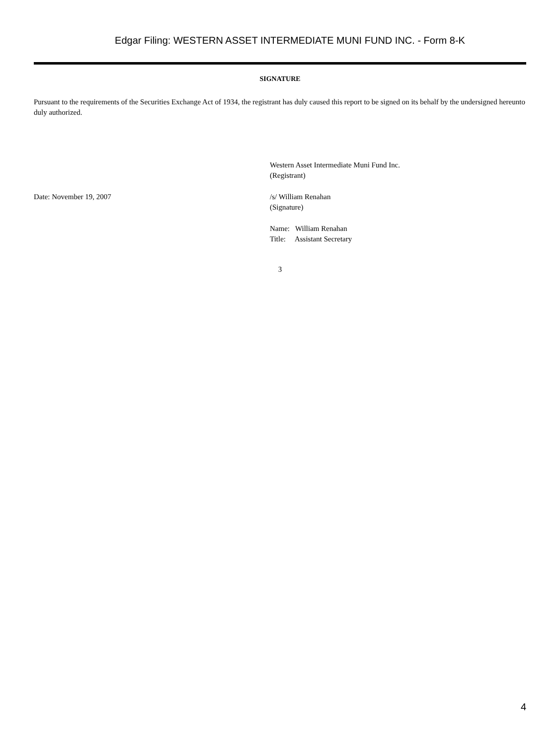Edgar Filing: WESTERN ASSET INTERMEDIATE MUNI FUND INC. - Form 8-K
SIGNATURE
Pursuant to the requirements of the Securities Exchange Act of 1934, the registrant has duly caused this report to be signed on its behalf by the undersigned hereunto duly authorized.
Western Asset Intermediate Muni Fund Inc.
(Registrant)
Date: November 19, 2007 /s/ William Renahan
(Signature)
Name: William Renahan
Title: Assistant Secretary
3
4